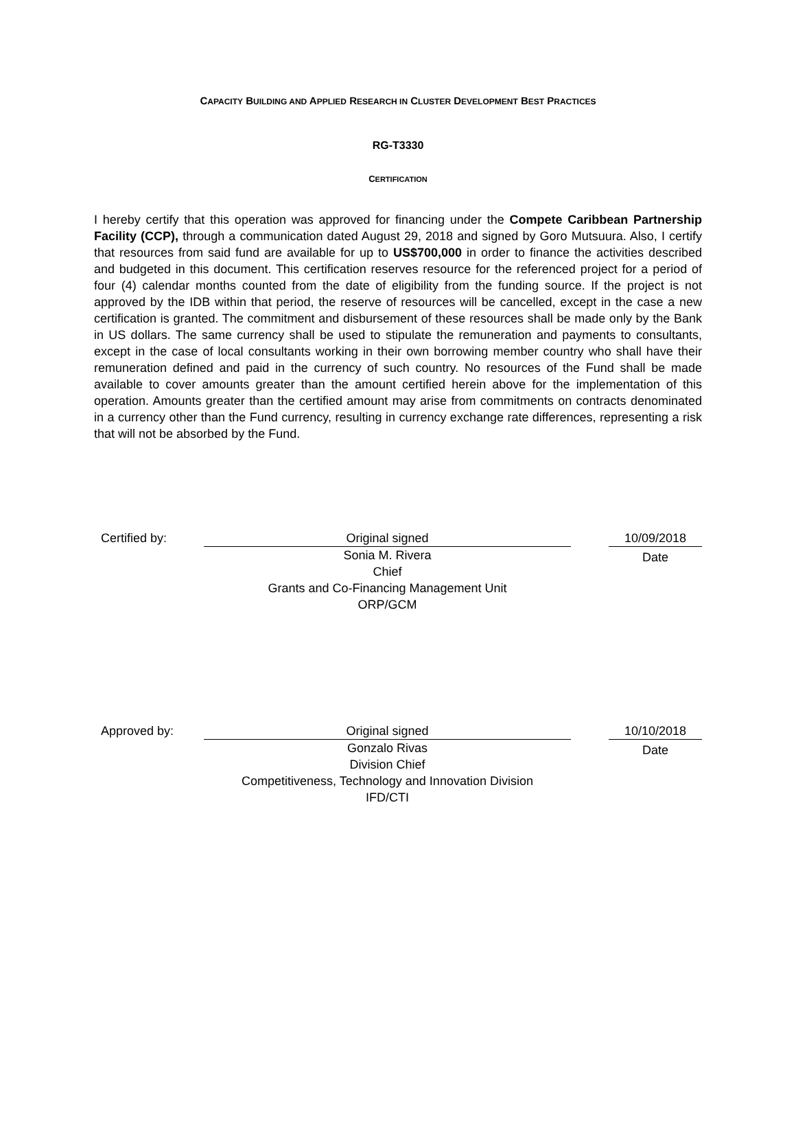CAPACITY BUILDING AND APPLIED RESEARCH IN CLUSTER DEVELOPMENT BEST PRACTICES
RG-T3330
CERTIFICATION
I hereby certify that this operation was approved for financing under the Compete Caribbean Partnership Facility (CCP), through a communication dated August 29, 2018 and signed by Goro Mutsuura. Also, I certify that resources from said fund are available for up to US$700,000 in order to finance the activities described and budgeted in this document. This certification reserves resource for the referenced project for a period of four (4) calendar months counted from the date of eligibility from the funding source. If the project is not approved by the IDB within that period, the reserve of resources will be cancelled, except in the case a new certification is granted. The commitment and disbursement of these resources shall be made only by the Bank in US dollars. The same currency shall be used to stipulate the remuneration and payments to consultants, except in the case of local consultants working in their own borrowing member country who shall have their remuneration defined and paid in the currency of such country. No resources of the Fund shall be made available to cover amounts greater than the amount certified herein above for the implementation of this operation. Amounts greater than the certified amount may arise from commitments on contracts denominated in a currency other than the Fund currency, resulting in currency exchange rate differences, representing a risk that will not be absorbed by the Fund.
| Certified by: | Original signed | | 10/09/2018 |
| | Sonia M. Rivera Chief Grants and Co-Financing Management Unit ORP/GCM | | Date |
| Approved by: | Original signed | | 10/10/2018 |
| | Gonzalo Rivas Division Chief Competitiveness, Technology and Innovation Division IFD/CTI | | Date |